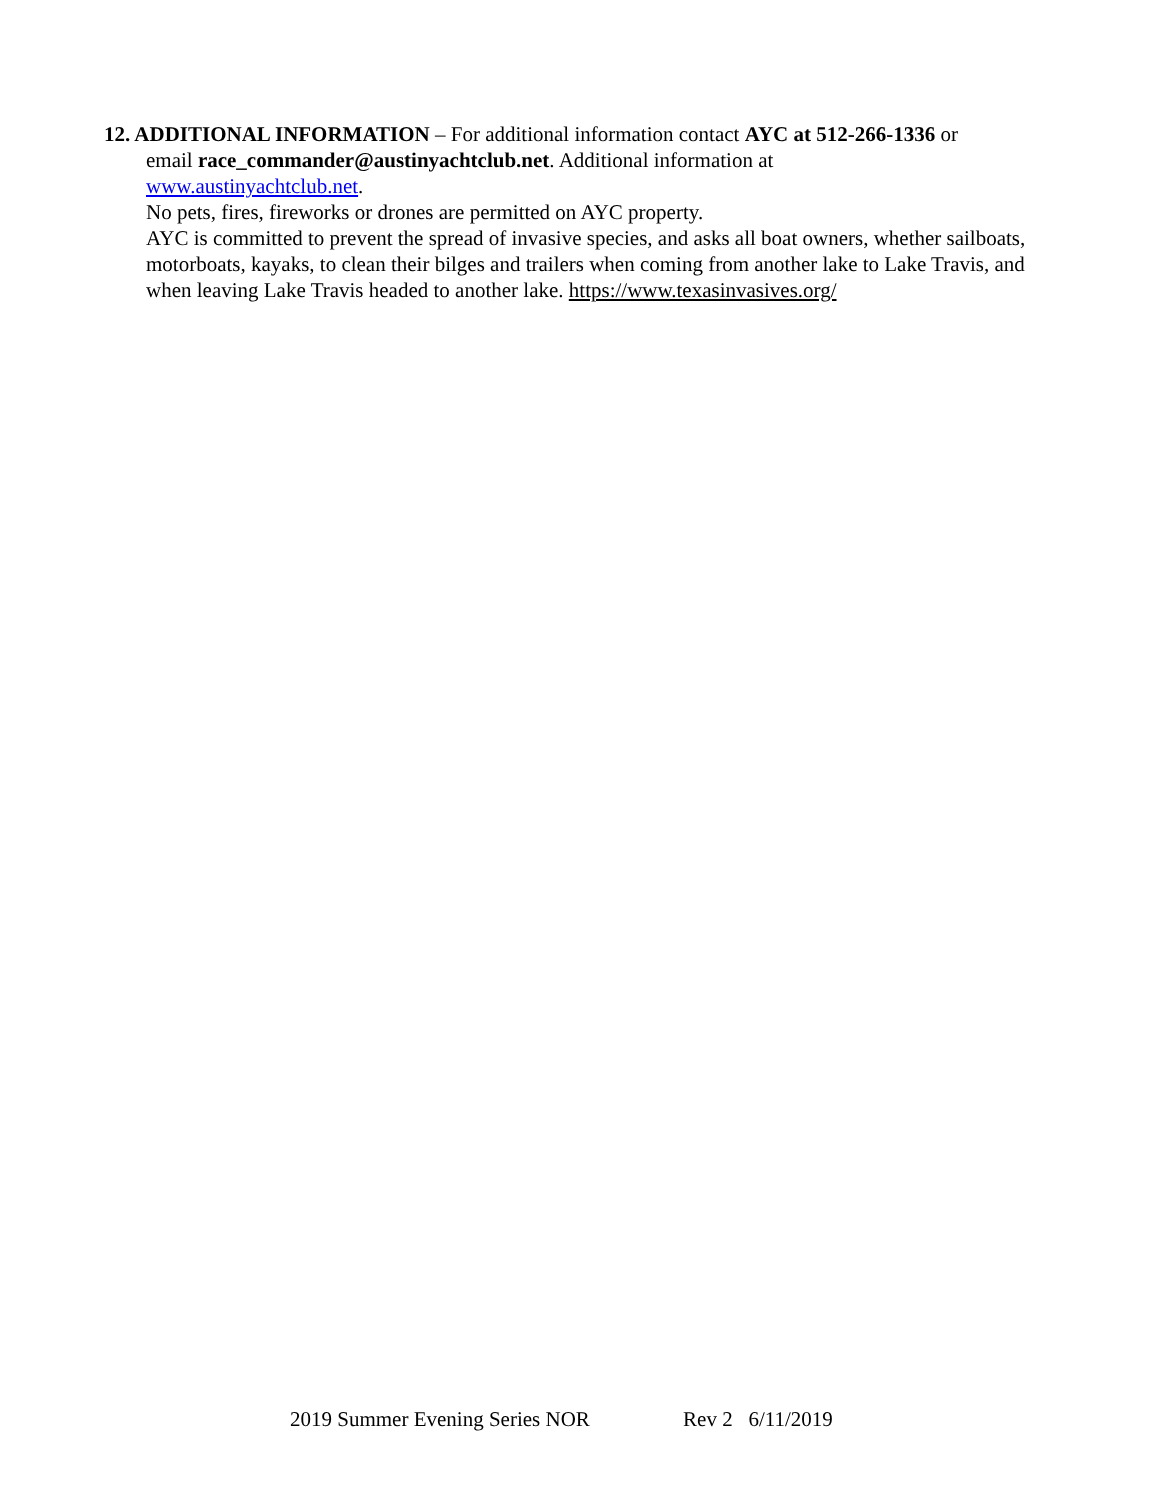12. ADDITIONAL INFORMATION – For additional information contact AYC at 512-266-1336 or
email race_commander@austinyachtclub.net. Additional information at
www.austinyachtclub.net.
No pets, fires, fireworks or drones are permitted on AYC property.
AYC is committed to prevent the spread of invasive species, and asks all boat owners, whether sailboats, motorboats, kayaks, to clean their bilges and trailers when coming from another lake to Lake Travis, and when leaving Lake Travis headed to another lake. https://www.texasinvasives.org/
2019 Summer Evening Series NOR Rev 2 6/11/2019